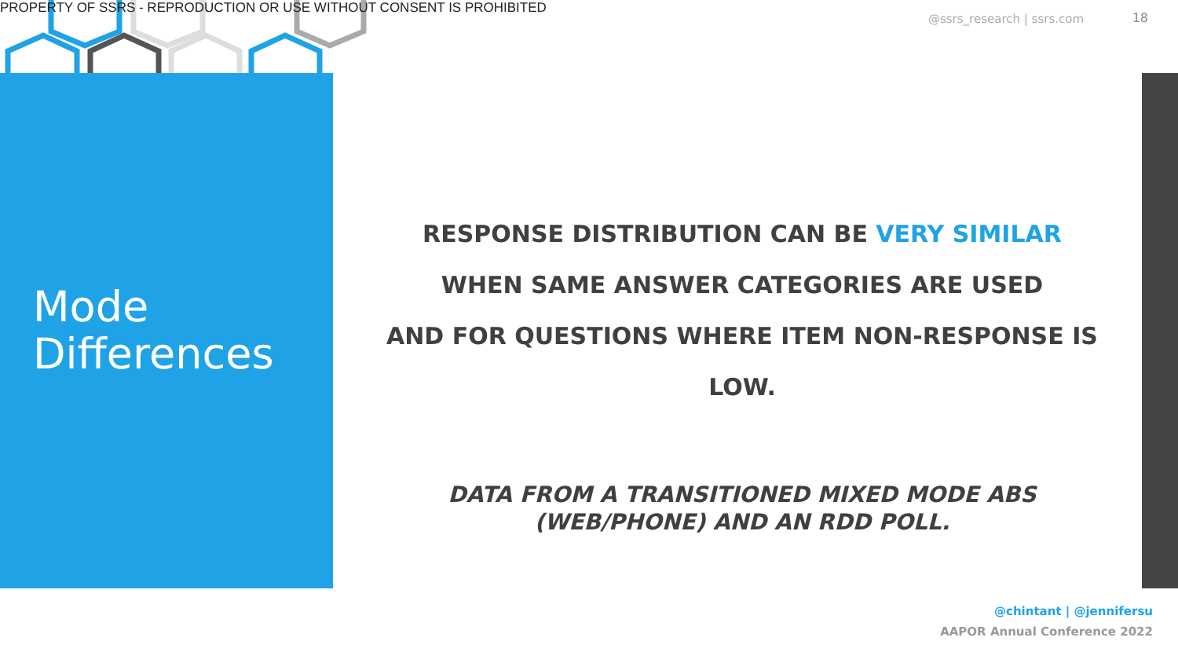PROPERTY OF SSRS - REPRODUCTION OR USE WITHOUT CONSENT IS PROHIBITED
@ssrs_research | ssrs.com 18
Mode
Differences
RESPONSE DISTRIBUTION CAN BE VERY SIMILAR
WHEN SAME ANSWER CATEGORIES ARE USED
AND FOR QUESTIONS WHERE ITEM NON-RESPONSE IS
LOW.
DATA FROM A TRANSITIONED MIXED MODE ABS
(WEB/PHONE) AND AN RDD POLL.
@chintant | @jennifersu
AAPOR Annual Conference 2022